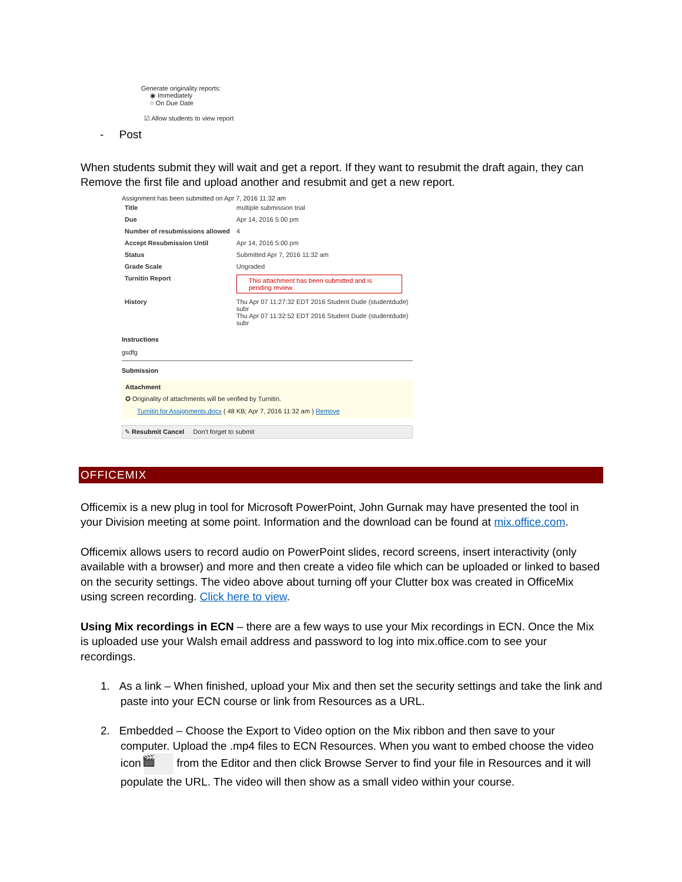Generate originality reports:
◉ Immediately
○ On Due Date
☑ Allow students to view report
- Post
When students submit they will wait and get a report. If they want to resubmit the draft again, they can Remove the first file and upload another and resubmit and get a new report.
Assignment has been submitted on Apr 7, 2016 11:32 am
| Title | multiple submission trial |
| Due | Apr 14, 2016 5:00 pm |
| Number of resubmissions allowed | 4 |
| Accept Resubmission Until | Apr 14, 2016 5:00 pm |
| Status | Submitted Apr 7, 2016 11:32 am |
| Grade Scale | Ungraded |
| Turnitin Report | This attachment has been submitted and is pending review. |
| History | Thu Apr 07 11:27:32 EDT 2016 Student Dude (studentdude) subr Thu Apr 07 11:32:52 EDT 2016 Student Dude (studentdude) subr |
Instructions
gsdfg
Submission
Attachment
✪ Originality of attachments will be verified by Turnitin.
Turnitin for Assignments.docx ( 48 KB; Apr 7, 2016 11:32 am ) Remove
✎ Resubmit Cancel Don't forget to submit
OFFICEMIX
Officemix is a new plug in tool for Microsoft PowerPoint, John Gurnak may have presented the tool in your Division meeting at some point. Information and the download can be found at mix.office.com.
Officemix allows users to record audio on PowerPoint slides, record screens, insert interactivity (only available with a browser) and more and then create a video file which can be uploaded or linked to based on the security settings. The video above about turning off your Clutter box was created in OfficeMix using screen recording. Click here to view.
Using Mix recordings in ECN – there are a few ways to use your Mix recordings in ECN. Once the Mix is uploaded use your Walsh email address and password to log into mix.office.com to see your recordings.
1. As a link – When finished, upload your Mix and then set the security settings and take the link and paste into your ECN course or link from Resources as a URL.
2. Embedded – Choose the Export to Video option on the Mix ribbon and then save to your computer. Upload the .mp4 files to ECN Resources. When you want to embed choose the video icon 🎬 from the Editor and then click Browse Server to find your file in Resources and it will populate the URL. The video will then show as a small video within your course.